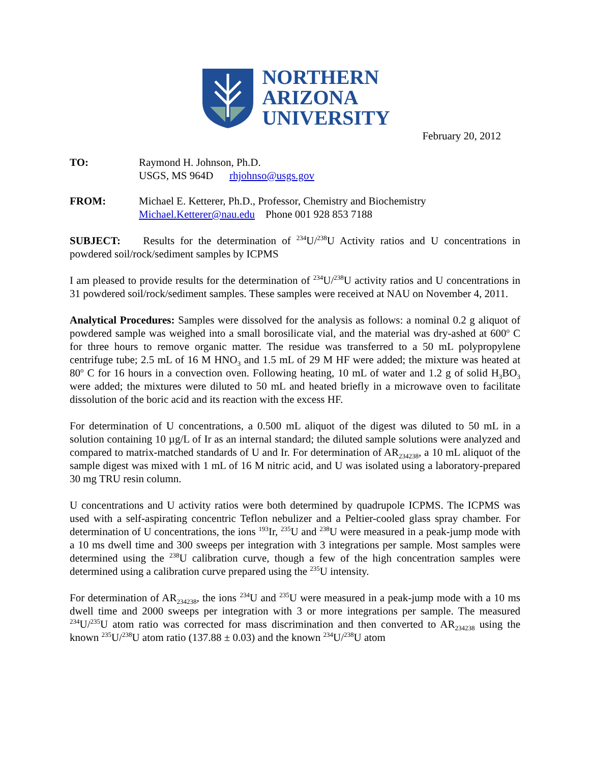NORTHERN
ARIZONA
UNIVERSITY
February 20, 2012
TO: Raymond H. Johnson, Ph.D.
USGS, MS 964D rhjohnso@usgs.gov
FROM: Michael E. Ketterer, Ph.D., Professor, Chemistry and Biochemistry
Michael.Ketterer@nau.edu Phone 001 928 853 7188
SUBJECT: Results for the determination of <sup>234</sup>U/<sup>238</sup>U Activity ratios and U concentrations in powdered soil/rock/sediment samples by ICPMS
I am pleased to provide results for the determination of <sup>234</sup>U/<sup>238</sup>U activity ratios and U concentrations in 31 powdered soil/rock/sediment samples. These samples were received at NAU on November 4, 2011.
Analytical Procedures: Samples were dissolved for the analysis as follows: a nominal 0.2 g aliquot of powdered sample was weighed into a small borosilicate vial, and the material was dry-ashed at 600<sup>o</sup> C for three hours to remove organic matter. The residue was transferred to a 50 mL polypropylene centrifuge tube; 2.5 mL of 16 M HNO<sub>3</sub> and 1.5 mL of 29 M HF were added; the mixture was heated at 80<sup>o</sup> C for 16 hours in a convection oven. Following heating, 10 mL of water and 1.2 g of solid H<sub>3</sub>BO<sub>3</sub> were added; the mixtures were diluted to 50 mL and heated briefly in a microwave oven to facilitate dissolution of the boric acid and its reaction with the excess HF.
For determination of U concentrations, a 0.500 mL aliquot of the digest was diluted to 50 mL in a solution containing 10 µg/L of Ir as an internal standard; the diluted sample solutions were analyzed and compared to matrix-matched standards of U and Ir. For determination of AR<sub>234238</sub>, a 10 mL aliquot of the sample digest was mixed with 1 mL of 16 M nitric acid, and U was isolated using a laboratory-prepared 30 mg TRU resin column.
U concentrations and U activity ratios were both determined by quadrupole ICPMS. The ICPMS was used with a self-aspirating concentric Teflon nebulizer and a Peltier-cooled glass spray chamber. For determination of U concentrations, the ions <sup>193</sup>Ir, <sup>235</sup>U and <sup>238</sup>U were measured in a peak-jump mode with a 10 ms dwell time and 300 sweeps per integration with 3 integrations per sample. Most samples were determined using the <sup>238</sup>U calibration curve, though a few of the high concentration samples were determined using a calibration curve prepared using the <sup>235</sup>U intensity.
For determination of AR<sub>234238</sub>, the ions <sup>234</sup>U and <sup>235</sup>U were measured in a peak-jump mode with a 10 ms dwell time and 2000 sweeps per integration with 3 or more integrations per sample. The measured <sup>234</sup>U/<sup>235</sup>U atom ratio was corrected for mass discrimination and then converted to AR<sub>234238</sub> using the known <sup>235</sup>U/<sup>238</sup>U atom ratio (137.88 ± 0.03) and the known <sup>234</sup>U/<sup>238</sup>U atom